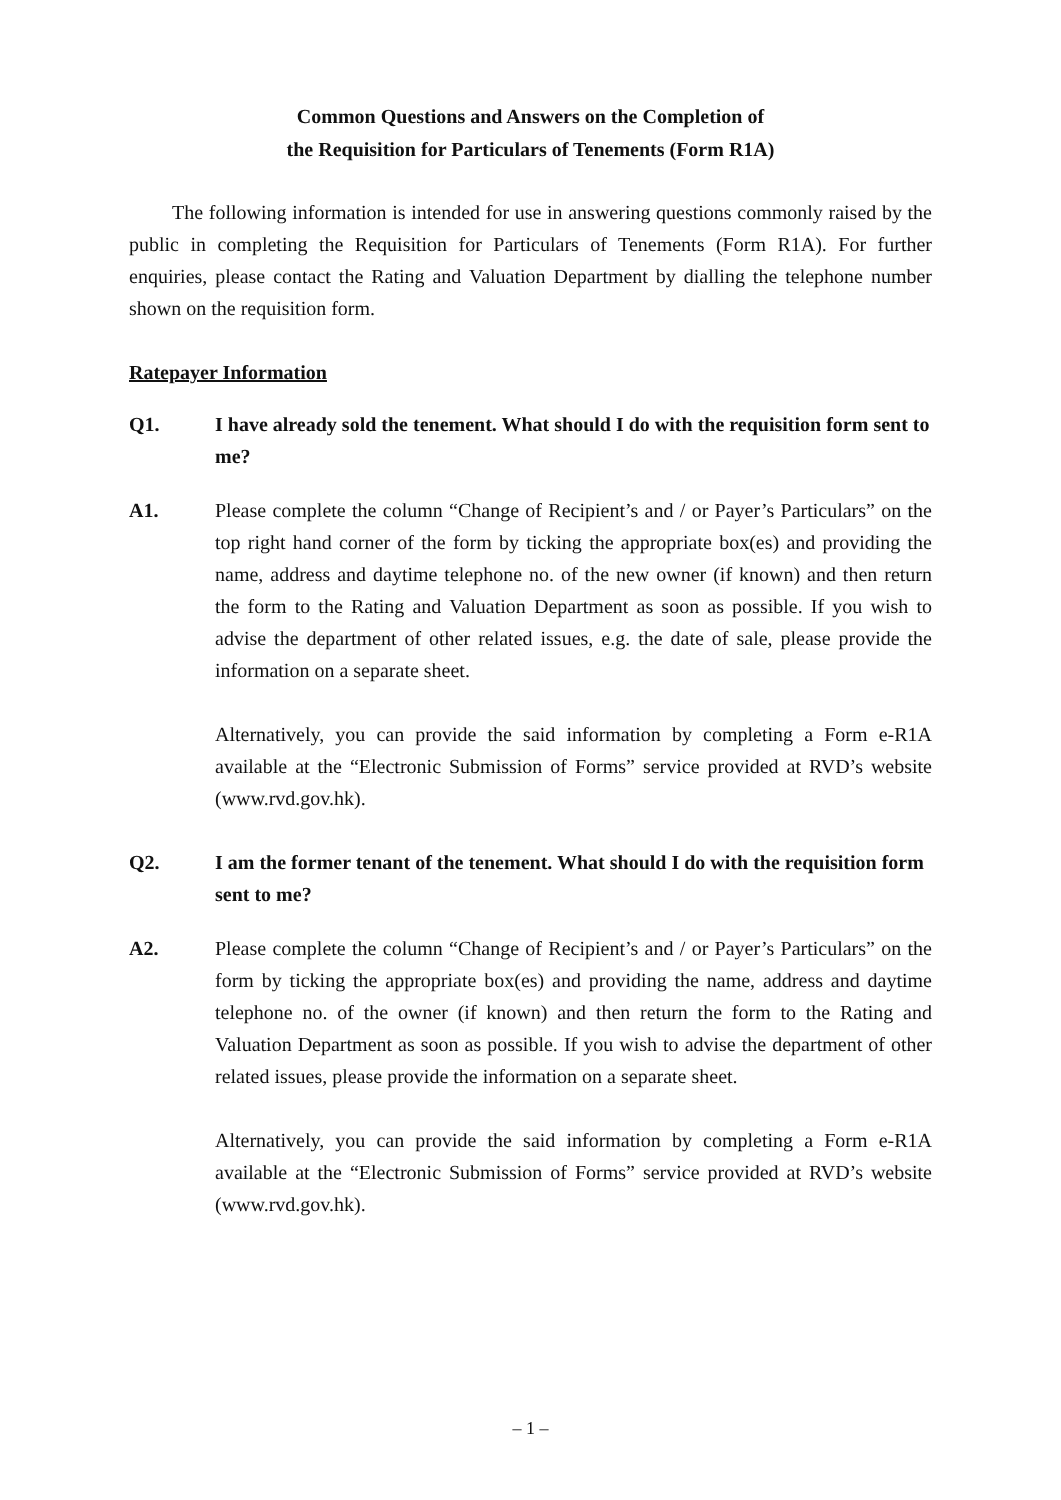Common Questions and Answers on the Completion of
the Requisition for Particulars of Tenements (Form R1A)
The following information is intended for use in answering questions commonly raised by the public in completing the Requisition for Particulars of Tenements (Form R1A). For further enquiries, please contact the Rating and Valuation Department by dialling the telephone number shown on the requisition form.
Ratepayer Information
Q1. I have already sold the tenement. What should I do with the requisition form sent to me?
A1. Please complete the column “Change of Recipient’s and / or Payer’s Particulars” on the top right hand corner of the form by ticking the appropriate box(es) and providing the name, address and daytime telephone no. of the new owner (if known) and then return the form to the Rating and Valuation Department as soon as possible. If you wish to advise the department of other related issues, e.g. the date of sale, please provide the information on a separate sheet.
Alternatively, you can provide the said information by completing a Form e-R1A available at the “Electronic Submission of Forms” service provided at RVD’s website (www.rvd.gov.hk).
Q2. I am the former tenant of the tenement. What should I do with the requisition form sent to me?
A2. Please complete the column “Change of Recipient’s and / or Payer’s Particulars” on the form by ticking the appropriate box(es) and providing the name, address and daytime telephone no. of the owner (if known) and then return the form to the Rating and Valuation Department as soon as possible. If you wish to advise the department of other related issues, please provide the information on a separate sheet.
Alternatively, you can provide the said information by completing a Form e-R1A available at the “Electronic Submission of Forms” service provided at RVD’s website (www.rvd.gov.hk).
– 1 –